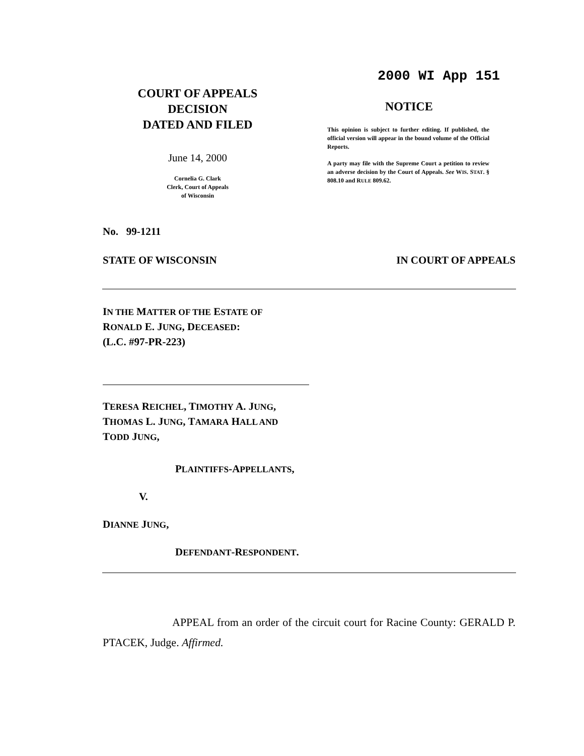2000 WI App 151
COURT OF APPEALS
DECISION
DATED AND FILED
June 14, 2000
Cornelia G. Clark
Clerk, Court of Appeals
of Wisconsin
NOTICE
This opinion is subject to further editing. If published, the official version will appear in the bound volume of the Official Reports.
A party may file with the Supreme Court a petition to review an adverse decision by the Court of Appeals. See WIS. STAT. § 808.10 and RULE 809.62.
No. 99-1211
STATE OF WISCONSIN IN COURT OF APPEALS
IN THE MATTER OF THE ESTATE OF
RONALD E. JUNG, DECEASED:
(L.C. #97-PR-223)
TERESA REICHEL, TIMOTHY A. JUNG,
THOMAS L. JUNG, TAMARA HALL AND
TODD JUNG,
PLAINTIFFS-APPELLANTS,
V.
DIANNE JUNG,
DEFENDANT-RESPONDENT.
APPEAL from an order of the circuit court for Racine County: GERALD P. PTACEK, Judge. Affirmed.